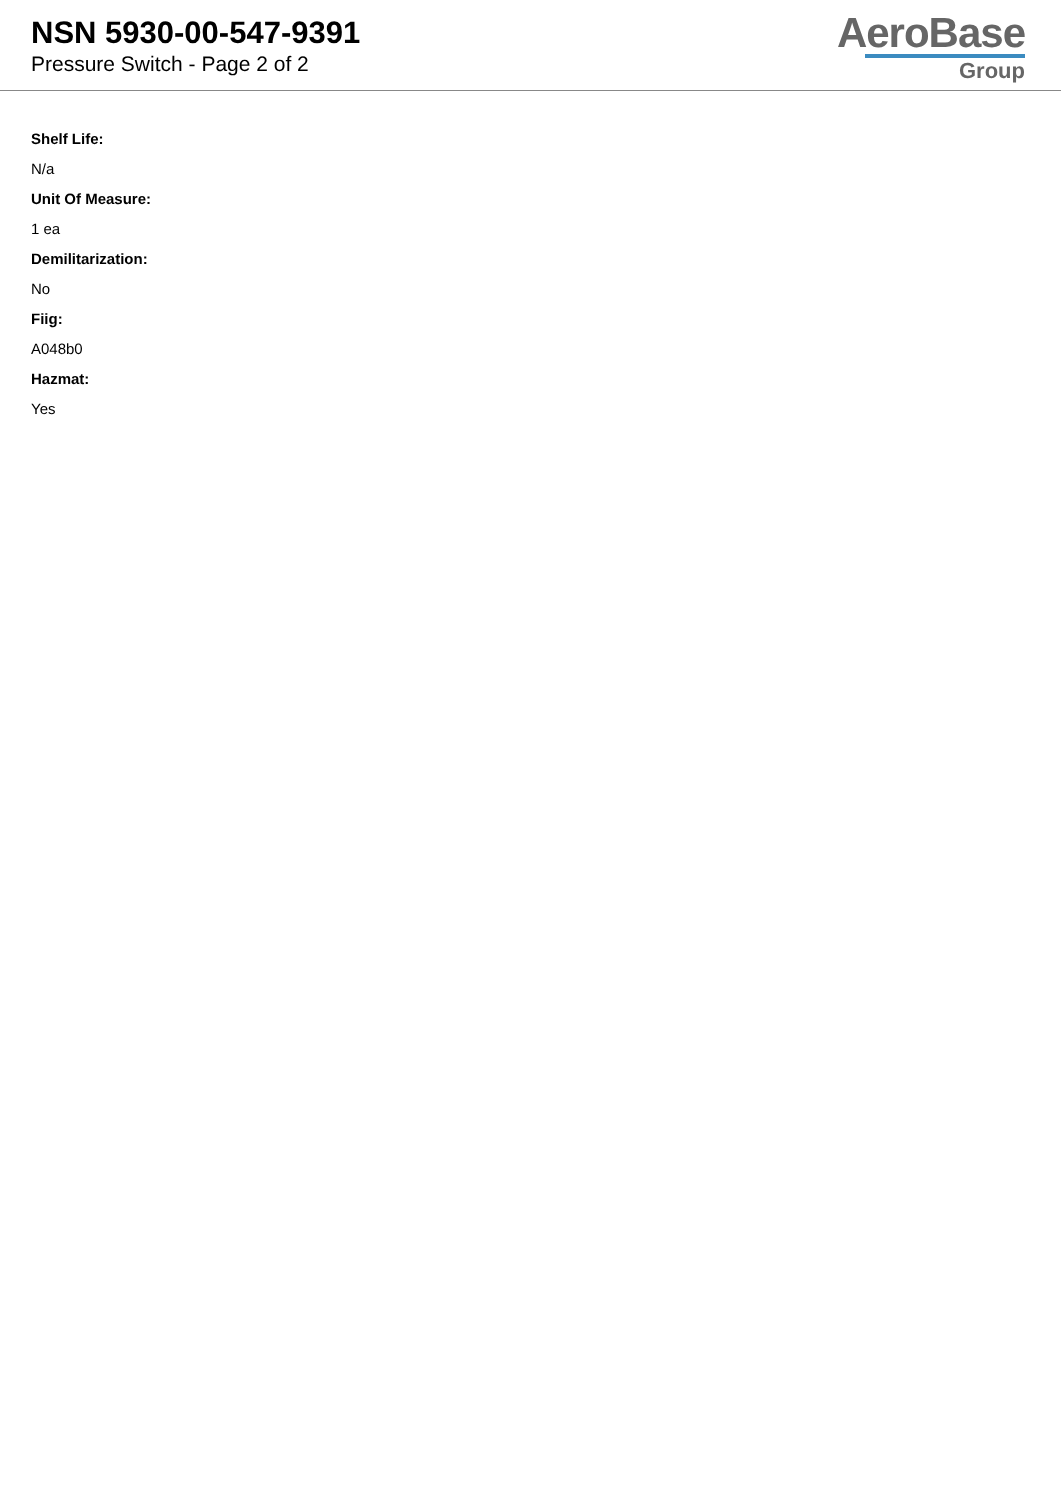NSN 5930-00-547-9391
Pressure Switch - Page 2 of 2
AeroBase
Group
Shelf Life:
N/a
Unit Of Measure:
1 ea
Demilitarization:
No
Fiig:
A048b0
Hazmat:
Yes